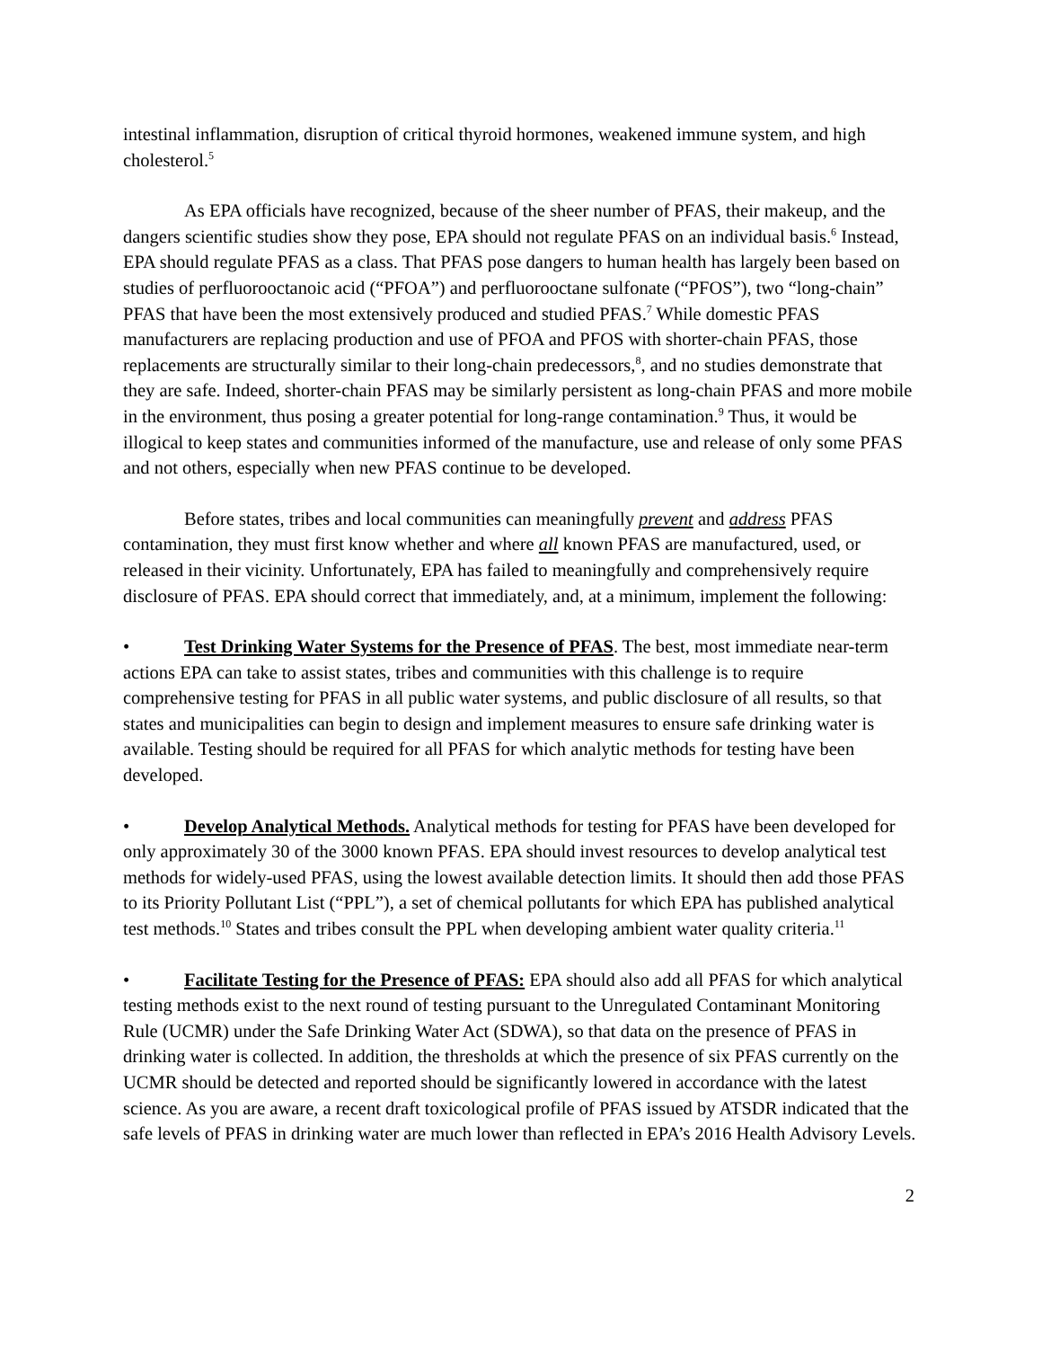intestinal inflammation, disruption of critical thyroid hormones, weakened immune system, and high cholesterol.<sup>5</sup>
As EPA officials have recognized, because of the sheer number of PFAS, their makeup, and the dangers scientific studies show they pose, EPA should not regulate PFAS on an individual basis.<sup>6</sup> Instead, EPA should regulate PFAS as a class. That PFAS pose dangers to human health has largely been based on studies of perfluorooctanoic acid (“PFOA”) and perfluorooctane sulfonate (“PFOS”), two “long-chain” PFAS that have been the most extensively produced and studied PFAS.<sup>7</sup> While domestic PFAS manufacturers are replacing production and use of PFOA and PFOS with shorter-chain PFAS, those replacements are structurally similar to their long-chain predecessors,<sup>8</sup>, and no studies demonstrate that they are safe. Indeed, shorter-chain PFAS may be similarly persistent as long-chain PFAS and more mobile in the environment, thus posing a greater potential for long-range contamination.<sup>9</sup> Thus, it would be illogical to keep states and communities informed of the manufacture, use and release of only some PFAS and not others, especially when new PFAS continue to be developed.
Before states, tribes and local communities can meaningfully prevent and address PFAS contamination, they must first know whether and where all known PFAS are manufactured, used, or released in their vicinity. Unfortunately, EPA has failed to meaningfully and comprehensively require disclosure of PFAS. EPA should correct that immediately, and, at a minimum, implement the following:
• Test Drinking Water Systems for the Presence of PFAS. The best, most immediate near-term actions EPA can take to assist states, tribes and communities with this challenge is to require comprehensive testing for PFAS in all public water systems, and public disclosure of all results, so that states and municipalities can begin to design and implement measures to ensure safe drinking water is available. Testing should be required for all PFAS for which analytic methods for testing have been developed.
• Develop Analytical Methods. Analytical methods for testing for PFAS have been developed for only approximately 30 of the 3000 known PFAS. EPA should invest resources to develop analytical test methods for widely-used PFAS, using the lowest available detection limits. It should then add those PFAS to its Priority Pollutant List (“PPL”), a set of chemical pollutants for which EPA has published analytical test methods.<sup>10</sup> States and tribes consult the PPL when developing ambient water quality criteria.<sup>11</sup>
• Facilitate Testing for the Presence of PFAS: EPA should also add all PFAS for which analytical testing methods exist to the next round of testing pursuant to the Unregulated Contaminant Monitoring Rule (UCMR) under the Safe Drinking Water Act (SDWA), so that data on the presence of PFAS in drinking water is collected. In addition, the thresholds at which the presence of six PFAS currently on the UCMR should be detected and reported should be significantly lowered in accordance with the latest science. As you are aware, a recent draft toxicological profile of PFAS issued by ATSDR indicated that the safe levels of PFAS in drinking water are much lower than reflected in EPA’s 2016 Health Advisory Levels.
2